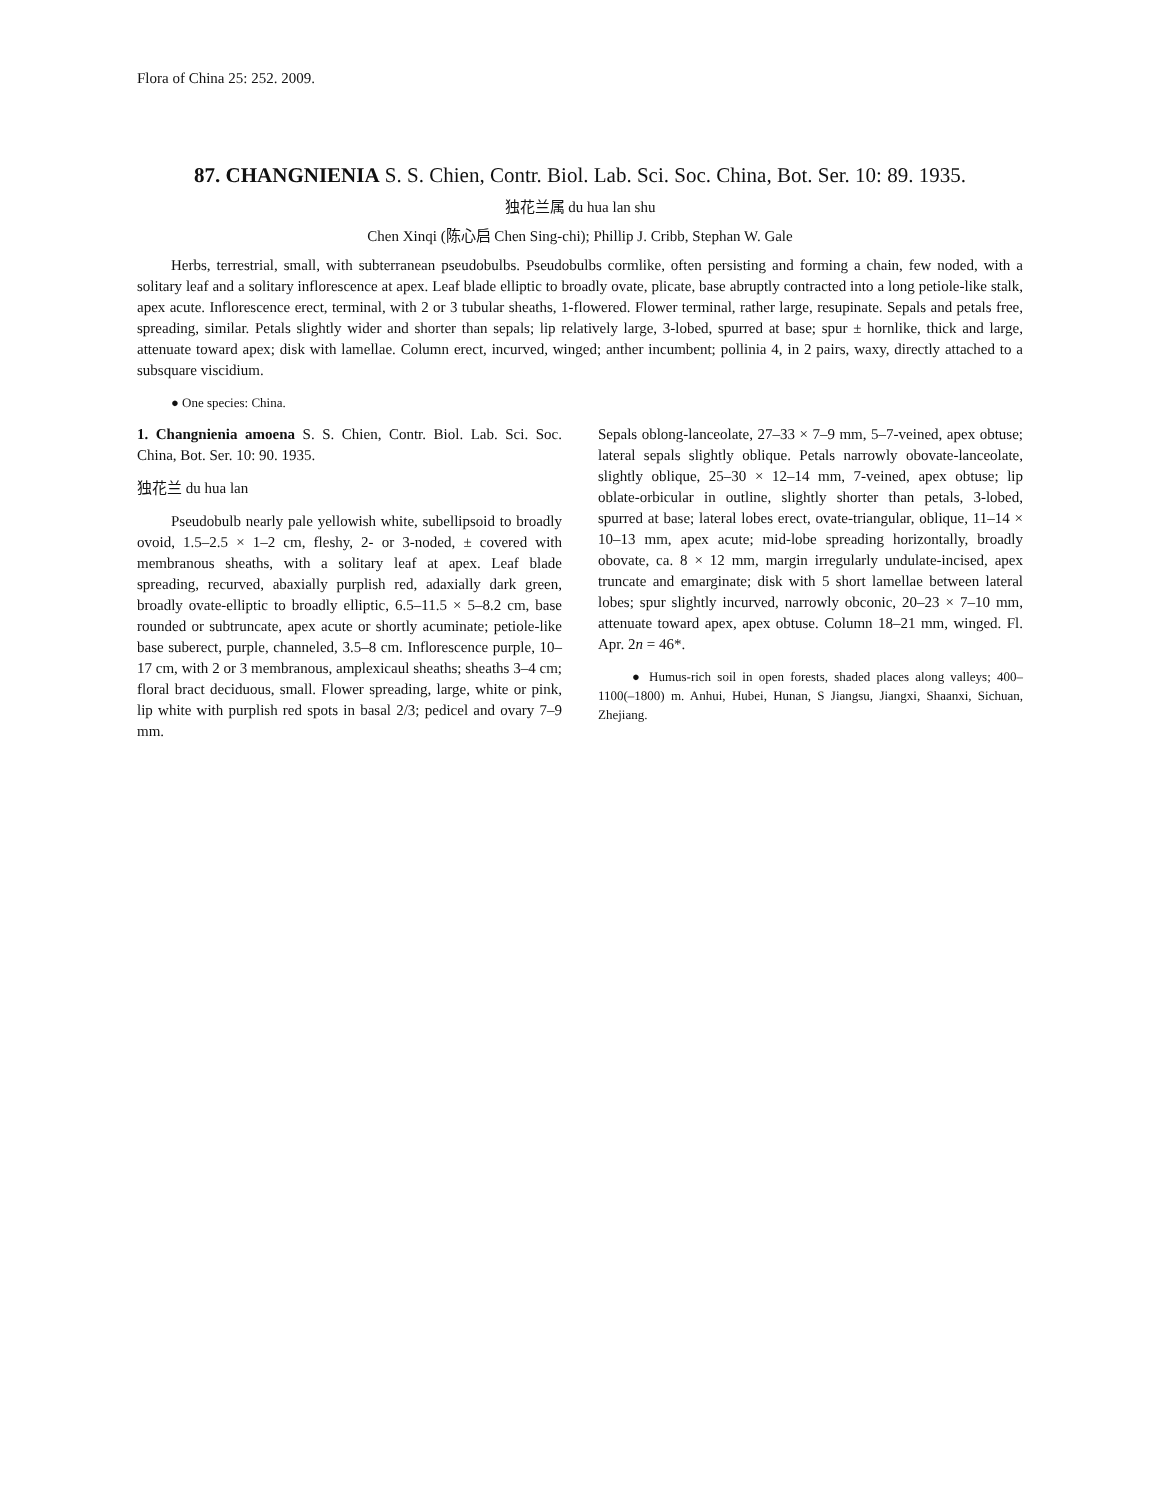Flora of China 25: 252. 2009.
87. CHANGNIENIA S. S. Chien, Contr. Biol. Lab. Sci. Soc. China, Bot. Ser. 10: 89. 1935.
独花兰属 du hua lan shu
Chen Xinqi (陈心启 Chen Sing-chi); Phillip J. Cribb, Stephan W. Gale
Herbs, terrestrial, small, with subterranean pseudobulbs. Pseudobulbs cormlike, often persisting and forming a chain, few noded, with a solitary leaf and a solitary inflorescence at apex. Leaf blade elliptic to broadly ovate, plicate, base abruptly contracted into a long petiole-like stalk, apex acute. Inflorescence erect, terminal, with 2 or 3 tubular sheaths, 1-flowered. Flower terminal, rather large, resupinate. Sepals and petals free, spreading, similar. Petals slightly wider and shorter than sepals; lip relatively large, 3-lobed, spurred at base; spur ± hornlike, thick and large, attenuate toward apex; disk with lamellae. Column erect, incurved, winged; anther incumbent; pollinia 4, in 2 pairs, waxy, directly attached to a subsquare viscidium.
● One species: China.
1. Changnienia amoena S. S. Chien, Contr. Biol. Lab. Sci. Soc. China, Bot. Ser. 10: 90. 1935.
独花兰 du hua lan
Pseudobulb nearly pale yellowish white, subellipsoid to broadly ovoid, 1.5–2.5 × 1–2 cm, fleshy, 2- or 3-noded, ± covered with membranous sheaths, with a solitary leaf at apex. Leaf blade spreading, recurved, abaxially purplish red, adaxially dark green, broadly ovate-elliptic to broadly elliptic, 6.5–11.5 × 5–8.2 cm, base rounded or subtruncate, apex acute or shortly acuminate; petiole-like base suberect, purple, channeled, 3.5–8 cm. Inflorescence purple, 10–17 cm, with 2 or 3 membranous, amplexicaul sheaths; sheaths 3–4 cm; floral bract deciduous, small. Flower spreading, large, white or pink, lip white with purplish red spots in basal 2/3; pedicel and ovary 7–9 mm.
Sepals oblong-lanceolate, 27–33 × 7–9 mm, 5–7-veined, apex obtuse; lateral sepals slightly oblique. Petals narrowly obovate-lanceolate, slightly oblique, 25–30 × 12–14 mm, 7-veined, apex obtuse; lip oblate-orbicular in outline, slightly shorter than petals, 3-lobed, spurred at base; lateral lobes erect, ovate-triangular, oblique, 11–14 × 10–13 mm, apex acute; mid-lobe spreading horizontally, broadly obovate, ca. 8 × 12 mm, margin irregularly undulate-incised, apex truncate and emarginate; disk with 5 short lamellae between lateral lobes; spur slightly incurved, narrowly obconic, 20–23 × 7–10 mm, attenuate toward apex, apex obtuse. Column 18–21 mm, winged. Fl. Apr. 2n = 46*.
● Humus-rich soil in open forests, shaded places along valleys; 400–1100(–1800) m. Anhui, Hubei, Hunan, S Jiangsu, Jiangxi, Shaanxi, Sichuan, Zhejiang.